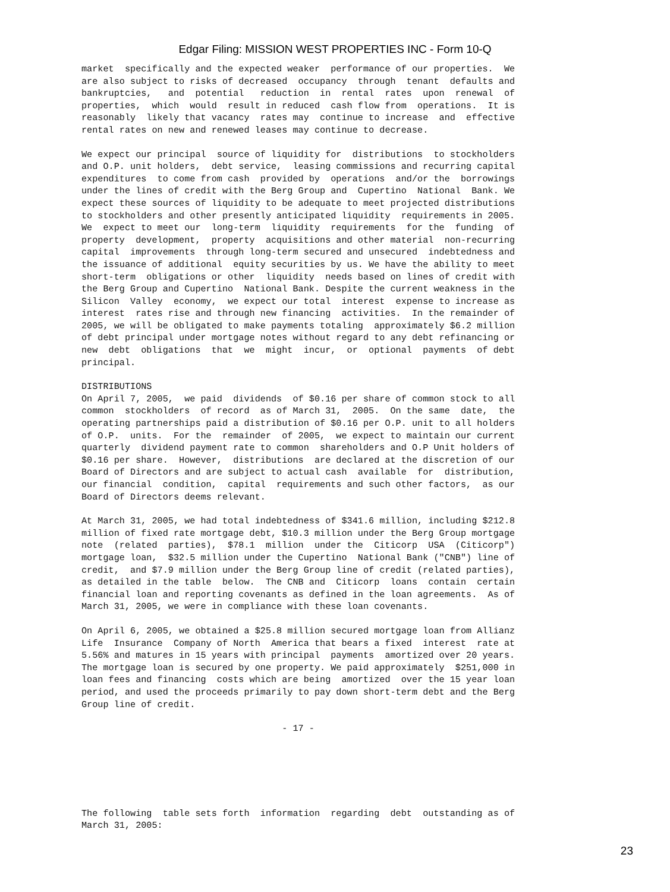Edgar Filing: MISSION WEST PROPERTIES INC - Form 10-Q
market specifically and the expected weaker performance of our properties. We are also subject to risks of decreased occupancy through tenant defaults and bankruptcies, and potential reduction in rental rates upon renewal of properties, which would result in reduced cash flow from operations. It is reasonably likely that vacancy rates may continue to increase and effective rental rates on new and renewed leases may continue to decrease.
We expect our principal source of liquidity for distributions to stockholders and O.P. unit holders, debt service, leasing commissions and recurring capital expenditures to come from cash provided by operations and/or the borrowings under the lines of credit with the Berg Group and Cupertino National Bank. We expect these sources of liquidity to be adequate to meet projected distributions to stockholders and other presently anticipated liquidity requirements in 2005. We expect to meet our long-term liquidity requirements for the funding of property development, property acquisitions and other material non-recurring capital improvements through long-term secured and unsecured indebtedness and the issuance of additional equity securities by us. We have the ability to meet short-term obligations or other liquidity needs based on lines of credit with the Berg Group and Cupertino National Bank. Despite the current weakness in the Silicon Valley economy, we expect our total interest expense to increase as interest rates rise and through new financing activities. In the remainder of 2005, we will be obligated to make payments totaling approximately $6.2 million of debt principal under mortgage notes without regard to any debt refinancing or new debt obligations that we might incur, or optional payments of debt principal.
DISTRIBUTIONS On April 7, 2005, we paid dividends of $0.16 per share of common stock to all common stockholders of record as of March 31, 2005. On the same date, the operating partnerships paid a distribution of $0.16 per O.P. unit to all holders of O.P. units. For the remainder of 2005, we expect to maintain our current quarterly dividend payment rate to common shareholders and O.P Unit holders of $0.16 per share. However, distributions are declared at the discretion of our Board of Directors and are subject to actual cash available for distribution, our financial condition, capital requirements and such other factors, as our Board of Directors deems relevant.
At March 31, 2005, we had total indebtedness of $341.6 million, including $212.8 million of fixed rate mortgage debt, $10.3 million under the Berg Group mortgage note (related parties), $78.1 million under the Citicorp USA (Citicorp") mortgage loan, $32.5 million under the Cupertino National Bank ("CNB") line of credit, and $7.9 million under the Berg Group line of credit (related parties), as detailed in the table below. The CNB and Citicorp loans contain certain financial loan and reporting covenants as defined in the loan agreements. As of March 31, 2005, we were in compliance with these loan covenants.
On April 6, 2005, we obtained a $25.8 million secured mortgage loan from Allianz Life Insurance Company of North America that bears a fixed interest rate at 5.56% and matures in 15 years with principal payments amortized over 20 years. The mortgage loan is secured by one property. We paid approximately $251,000 in loan fees and financing costs which are being amortized over the 15 year loan period, and used the proceeds primarily to pay down short-term debt and the Berg Group line of credit.
- 17 -
The following table sets forth information regarding debt outstanding as of March 31, 2005:
23